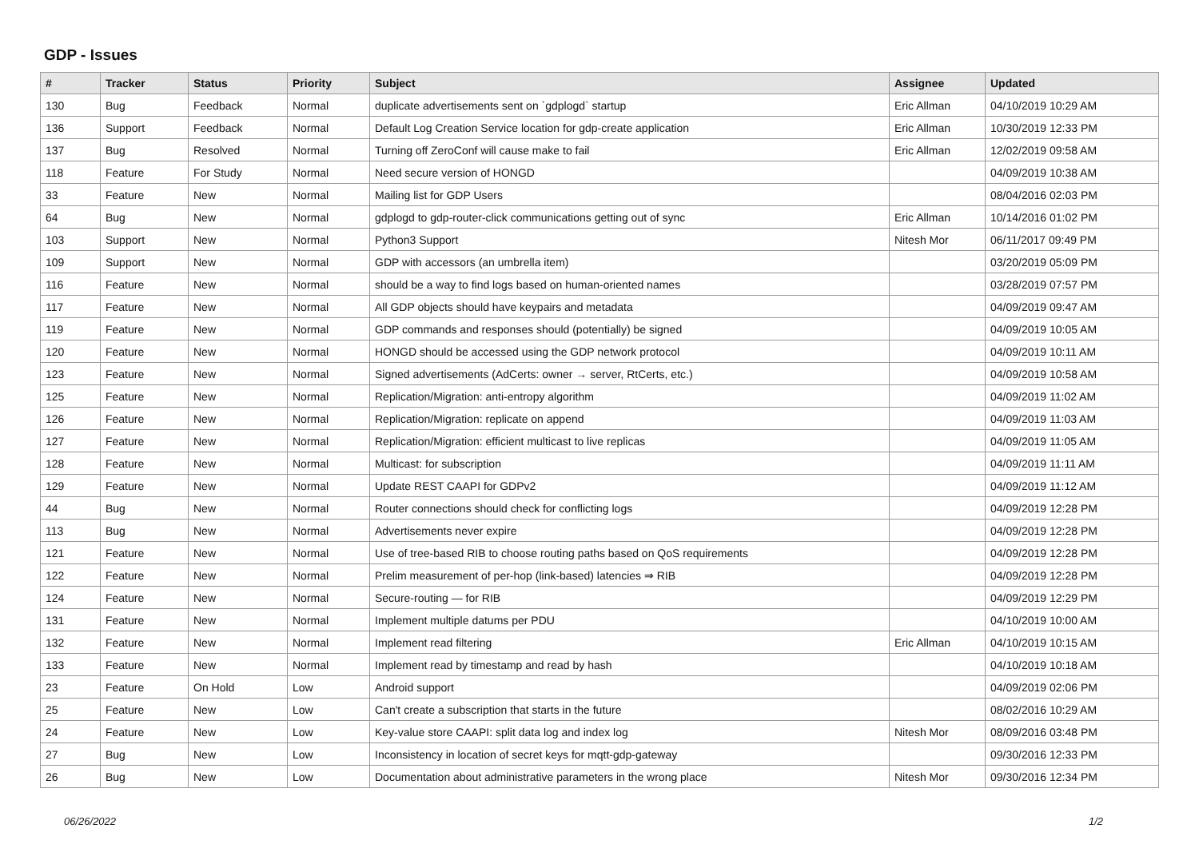GDP - Issues
| # | Tracker | Status | Priority | Subject | Assignee | Updated |
| --- | --- | --- | --- | --- | --- | --- |
| 130 | Bug | Feedback | Normal | duplicate advertisements sent on `gdplogd` startup | Eric Allman | 04/10/2019 10:29 AM |
| 136 | Support | Feedback | Normal | Default Log Creation Service location for gdp-create application | Eric Allman | 10/30/2019 12:33 PM |
| 137 | Bug | Resolved | Normal | Turning off ZeroConf will cause make to fail | Eric Allman | 12/02/2019 09:58 AM |
| 118 | Feature | For Study | Normal | Need secure version of HONGD | | 04/09/2019 10:38 AM |
| 33 | Feature | New | Normal | Mailing list for GDP Users | | 08/04/2016 02:03 PM |
| 64 | Bug | New | Normal | gdplogd to gdp-router-click communications getting out of sync | Eric Allman | 10/14/2016 01:02 PM |
| 103 | Support | New | Normal | Python3 Support | Nitesh Mor | 06/11/2017 09:49 PM |
| 109 | Support | New | Normal | GDP with accessors (an umbrella item) | | 03/20/2019 05:09 PM |
| 116 | Feature | New | Normal | should be a way to find logs based on human-oriented names | | 03/28/2019 07:57 PM |
| 117 | Feature | New | Normal | All GDP objects should have keypairs and metadata | | 04/09/2019 09:47 AM |
| 119 | Feature | New | Normal | GDP commands and responses should (potentially) be signed | | 04/09/2019 10:05 AM |
| 120 | Feature | New | Normal | HONGD should be accessed using the GDP network protocol | | 04/09/2019 10:11 AM |
| 123 | Feature | New | Normal | Signed advertisements (AdCerts: owner → server, RtCerts, etc.) | | 04/09/2019 10:58 AM |
| 125 | Feature | New | Normal | Replication/Migration: anti-entropy algorithm | | 04/09/2019 11:02 AM |
| 126 | Feature | New | Normal | Replication/Migration: replicate on append | | 04/09/2019 11:03 AM |
| 127 | Feature | New | Normal | Replication/Migration: efficient multicast to live replicas | | 04/09/2019 11:05 AM |
| 128 | Feature | New | Normal | Multicast: for subscription | | 04/09/2019 11:11 AM |
| 129 | Feature | New | Normal | Update REST CAAPI for GDPv2 | | 04/09/2019 11:12 AM |
| 44 | Bug | New | Normal | Router connections should check for conflicting logs | | 04/09/2019 12:28 PM |
| 113 | Bug | New | Normal | Advertisements never expire | | 04/09/2019 12:28 PM |
| 121 | Feature | New | Normal | Use of tree-based RIB to choose routing paths based on QoS requirements | | 04/09/2019 12:28 PM |
| 122 | Feature | New | Normal | Prelim measurement of per-hop (link-based) latencies ⇒ RIB | | 04/09/2019 12:28 PM |
| 124 | Feature | New | Normal | Secure-routing — for RIB | | 04/09/2019 12:29 PM |
| 131 | Feature | New | Normal | Implement multiple datums per PDU | | 04/10/2019 10:00 AM |
| 132 | Feature | New | Normal | Implement read filtering | Eric Allman | 04/10/2019 10:15 AM |
| 133 | Feature | New | Normal | Implement read by timestamp and read by hash | | 04/10/2019 10:18 AM |
| 23 | Feature | On Hold | Low | Android support | | 04/09/2019 02:06 PM |
| 25 | Feature | New | Low | Can't create a subscription that starts in the future | | 08/02/2016 10:29 AM |
| 24 | Feature | New | Low | Key-value store CAAPI: split data log and index log | Nitesh Mor | 08/09/2016 03:48 PM |
| 27 | Bug | New | Low | Inconsistency in location of secret keys for mqtt-gdp-gateway | | 09/30/2016 12:33 PM |
| 26 | Bug | New | Low | Documentation about administrative parameters in the wrong place | Nitesh Mor | 09/30/2016 12:34 PM |
06/26/2022 1/2